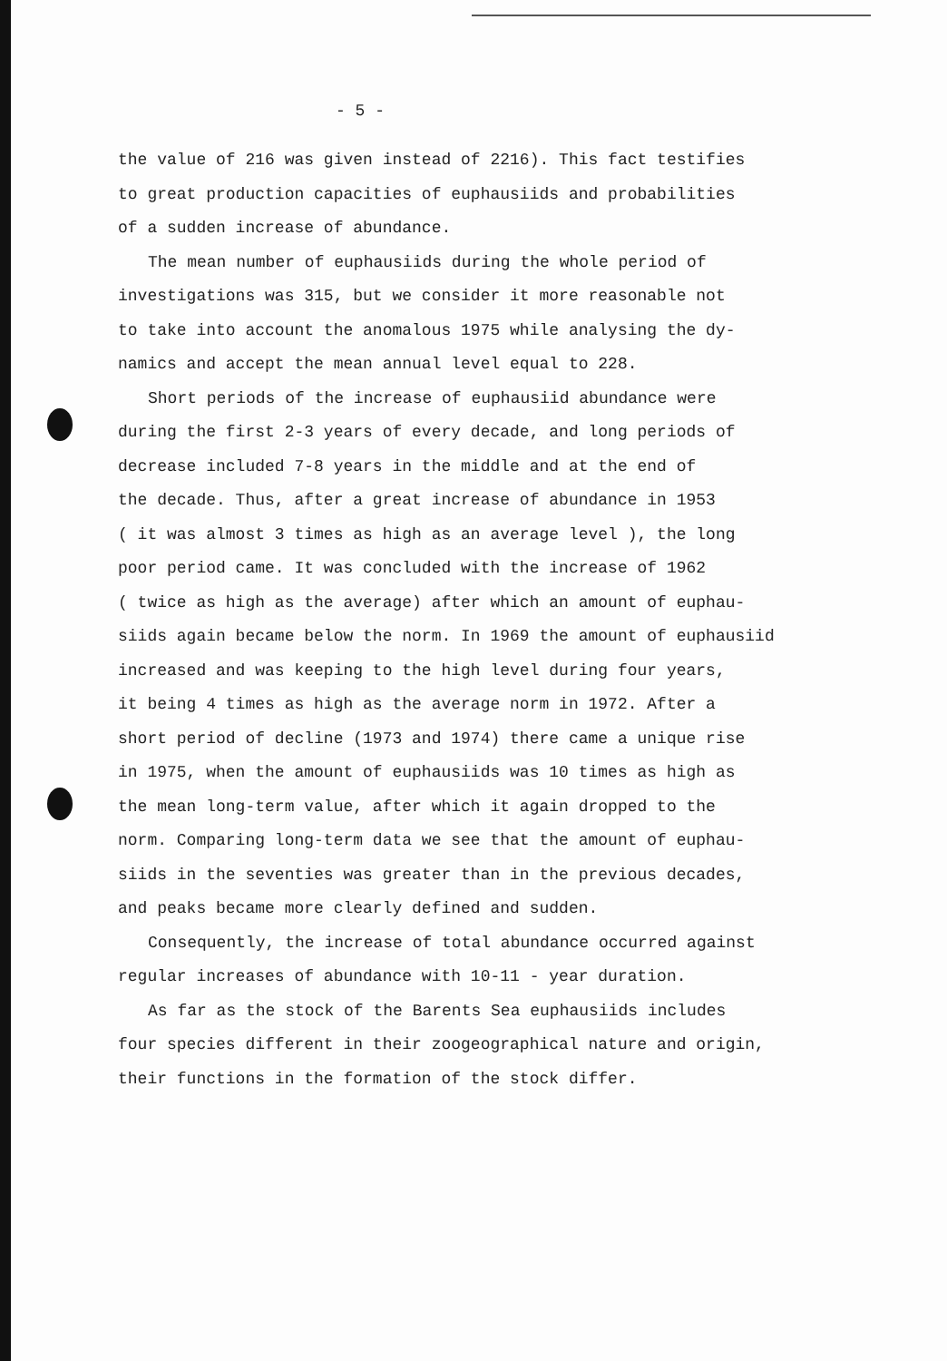- 5 -
the value of 216 was given instead of 2216). This fact testifies
to great production capacities of euphausiids and probabilities
of a sudden increase of abundance.
The mean number of euphausiids during the whole period of
investigations was 315, but we consider it more reasonable not
to take into account the anomalous 1975 while analysing the dy-
namics and accept the mean annual level equal to 228.
Short periods of the increase of euphausiid abundance were
during the first 2-3 years of every decade, and long periods of
decrease included 7-8 years in the middle and at the end of
the decade. Thus, after a great increase of abundance in 1953
( it was almost 3 times as high as an average level ), the long
poor period came. It was concluded with the increase of 1962
( twice as high as the average) after which an amount of euphau-
siids again became below the norm. In 1969 the amount of euphausiid
increased and was keeping to the high level during four years,
it being 4 times as high as the average norm in 1972. After a
short period of decline (1973 and 1974) there came a unique rise
in 1975, when the amount of euphausiids was 10 times as high as
the mean long-term value, after which it again dropped to the
norm. Comparing long-term data we see that the amount of euphau-
siids in the seventies was greater than in the previous decades,
and peaks became more clearly defined and sudden.
Consequently, the increase of total abundance occurred against
regular increases of abundance with 10-11 - year duration.
As far as the stock of the Barents Sea euphausiids includes
four species different in their zoogeographical nature and origin,
their functions in the formation of the stock differ.